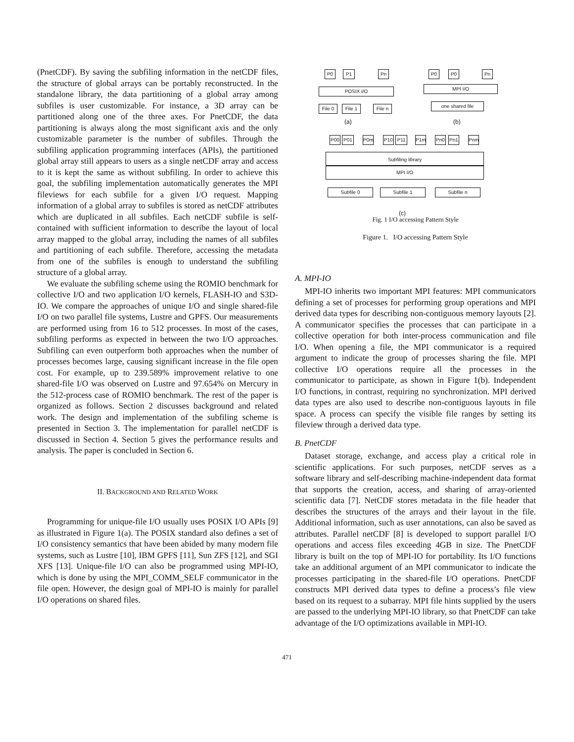(PnetCDF). By saving the subfiling information in the netCDF files, the structure of global arrays can be portably reconstructed. In the standalone library, the data partitioning of a global array among subfiles is user customizable. For instance, a 3D array can be partitioned along one of the three axes. For PnetCDF, the data partitioning is always along the most significant axis and the only customizable parameter is the number of subfiles. Through the subfiling application programming interfaces (APIs), the partitioned global array still appears to users as a single netCDF array and access to it is kept the same as without subfiling. In order to achieve this goal, the subfiling implementation automatically generates the MPI fileviews for each subfile for a given I/O request. Mapping information of a global array to subfiles is stored as netCDF attributes which are duplicated in all subfiles. Each netCDF subfile is self-contained with sufficient information to describe the layout of local array mapped to the global array, including the names of all subfiles and partitioning of each subfile. Therefore, accessing the metadata from one of the subfiles is enough to understand the subfiling structure of a global array.
We evaluate the subfiling scheme using the ROMIO benchmark for collective I/O and two application I/O kernels, FLASH-IO and S3D-IO. We compare the approaches of unique I/O and single shared-file I/O on two parallel file systems, Lustre and GPFS. Our measurements are performed using from 16 to 512 processes. In most of the cases, subfiling performs as expected in between the two I/O approaches. Subfiling can even outperform both approaches when the number of processes becomes large, causing significant increase in the file open cost. For example, up to 239.589% improvement relative to one shared-file I/O was observed on Lustre and 97.654% on Mercury in the 512-process case of ROMIO benchmark. The rest of the paper is organized as follows. Section 2 discusses background and related work. The design and implementation of the subfiling scheme is presented in Section 3. The implementation for parallel netCDF is discussed in Section 4. Section 5 gives the performance results and analysis. The paper is concluded in Section 6.
II. BACKGROUND AND RELATED WORK
Programming for unique-file I/O usually uses POSIX I/O APIs [9] as illustrated in Figure 1(a). The POSIX standard also defines a set of I/O consistency semantics that have been abided by many modern file systems, such as Lustre [10], IBM GPFS [11], Sun ZFS [12], and SGI XFS [13]. Unique-file I/O can also be programmed using MPI-IO, which is done by using the MPI_COMM_SELF communicator in the file open. However, the design goal of MPI-IO is mainly for parallel I/O operations on shared files.
P0 P1 Pn
POSIX I/O
File 0 File 1 File n
(a)
P0 P0 Pn
MPI I/O
one shared file
(b)
P00 P01 P0m P10 P11 P1m Pn0 Pn1 Pnm
Subfiling library
MPI I/O
Subfile 0 Subfile 1 Subfile n
(c)
Fig. 1 I/O accessing Pattern Style
Figure 1. I/O accessing Pattern Style
A. MPI-IO
MPI-IO inherits two important MPI features: MPI communicators defining a set of processes for performing group operations and MPI derived data types for describing non-contiguous memory layouts [2]. A communicator specifies the processes that can participate in a collective operation for both inter-process communication and file I/O. When opening a file, the MPI communicator is a required argument to indicate the group of processes sharing the file. MPI collective I/O operations require all the processes in the communicator to participate, as shown in Figure 1(b). Independent I/O functions, in contrast, requiring no synchronization. MPI derived data types are also used to describe non-contiguous layouts in file space. A process can specify the visible file ranges by setting its fileview through a derived data type.
B. PnetCDF
Dataset storage, exchange, and access play a critical role in scientific applications. For such purposes, netCDF serves as a software library and self-describing machine-independent data format that supports the creation, access, and sharing of array-oriented scientific data [7]. NetCDF stores metadata in the file header that describes the structures of the arrays and their layout in the file. Additional information, such as user annotations, can also be saved as attributes. Parallel netCDF [8] is developed to support parallel I/O operations and access files exceeding 4GB in size. The PnetCDF library is built on the top of MPI-IO for portability. Its I/O functions take an additional argument of an MPI communicator to indicate the processes participating in the shared-file I/O operations. PnetCDF constructs MPI derived data types to define a process’s file view based on its request to a subarray. MPI file hints supplied by the users are passed to the underlying MPI-IO library, so that PnetCDF can take advantage of the I/O optimizations available in MPI-IO.
471